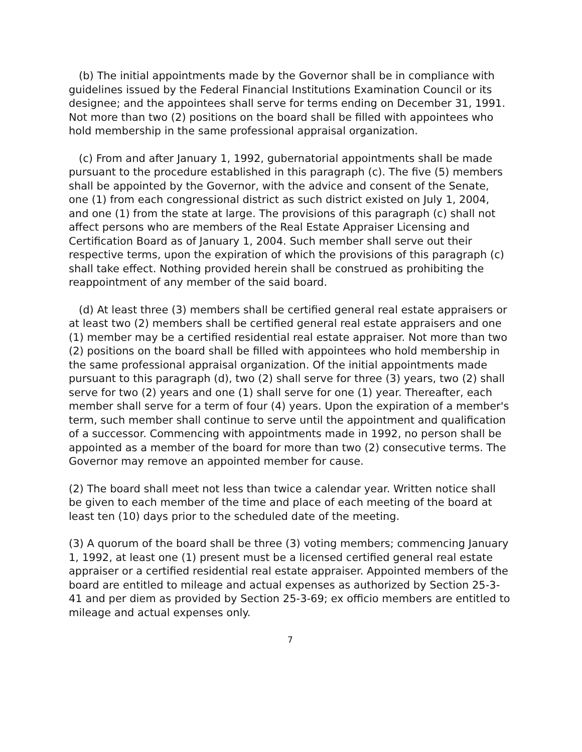(b) The initial appointments made by the Governor shall be in compliance with guidelines issued by the Federal Financial Institutions Examination Council or its designee; and the appointees shall serve for terms ending on December 31, 1991. Not more than two (2) positions on the board shall be filled with appointees who hold membership in the same professional appraisal organization.
(c) From and after January 1, 1992, gubernatorial appointments shall be made pursuant to the procedure established in this paragraph (c). The five (5) members shall be appointed by the Governor, with the advice and consent of the Senate, one (1) from each congressional district as such district existed on July 1, 2004, and one (1) from the state at large. The provisions of this paragraph (c) shall not affect persons who are members of the Real Estate Appraiser Licensing and Certification Board as of January 1, 2004. Such member shall serve out their respective terms, upon the expiration of which the provisions of this paragraph (c) shall take effect. Nothing provided herein shall be construed as prohibiting the reappointment of any member of the said board.
(d) At least three (3) members shall be certified general real estate appraisers or at least two (2) members shall be certified general real estate appraisers and one (1) member may be a certified residential real estate appraiser. Not more than two (2) positions on the board shall be filled with appointees who hold membership in the same professional appraisal organization. Of the initial appointments made pursuant to this paragraph (d), two (2) shall serve for three (3) years, two (2) shall serve for two (2) years and one (1) shall serve for one (1) year. Thereafter, each member shall serve for a term of four (4) years. Upon the expiration of a member's term, such member shall continue to serve until the appointment and qualification of a successor. Commencing with appointments made in 1992, no person shall be appointed as a member of the board for more than two (2) consecutive terms. The Governor may remove an appointed member for cause.
(2) The board shall meet not less than twice a calendar year. Written notice shall be given to each member of the time and place of each meeting of the board at least ten (10) days prior to the scheduled date of the meeting.
(3) A quorum of the board shall be three (3) voting members; commencing January 1, 1992, at least one (1) present must be a licensed certified general real estate appraiser or a certified residential real estate appraiser. Appointed members of the board are entitled to mileage and actual expenses as authorized by Section 25-3-41 and per diem as provided by Section 25-3-69; ex officio members are entitled to mileage and actual expenses only.
7